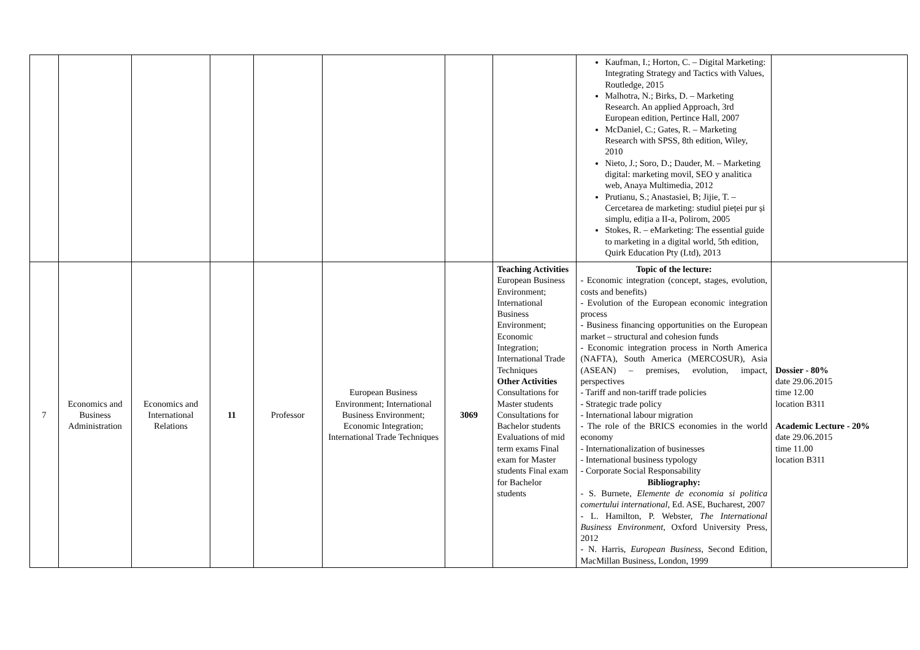| | | | | | | | | Kaufman, I.; Horton, C. – Digital Marketing: Integrating Strategy and Tactics with Values, Routledge, 2015 Malhotra, N.; Birks, D. – Marketing Research. An applied Approach, 3rd European edition, Pertince Hall, 2007 McDaniel, C.; Gates, R. – Marketing Research with SPSS, 8th edition, Wiley, 2010 Nieto, J.; Soro, D.; Dauder, M. – Marketing digital: marketing movil, SEO y analitica web, Anaya Multimedia, 2012 Prutianu, S.; Anastasiei, B; Jijie, T. – Cercetarea de marketing: studiul pieței pur și simplu, ediția a II-a, Polirom, 2005 Stokes, R. – eMarketing: The essential guide to marketing in a digital world, 5th edition, Quirk Education Pty (Ltd), 2013 | |
| 7 | Economics and Business Administration | Economics and International Relations | 11 | Professor | European Business Environment; International Business Environment; Economic Integration; International Trade Techniques | 3069 | Teaching Activities European Business Environment; International Business Environment; Economic Integration; International Trade Techniques Other Activities Consultations for Master students Consultations for Bachelor students Evaluations of mid term exams Final exam for Master students Final exam for Bachelor students | Topic of the lecture: - Economic integration (concept, stages, evolution, costs and benefits) - Evolution of the European economic integration process - Business financing opportunities on the European market – structural and cohesion funds - Economic integration process in North America (NAFTA), South America (MERCOSUR), Asia (ASEAN) – premises, evolution, impact, perspectives - Tariff and non-tariff trade policies - Strategic trade policy - International labour migration - The role of the BRICS economies in the world economy - Internationalization of businesses - International business typology - Corporate Social Responsability Bibliography: - S. Burnete, Elemente de economia si politica comertului international , Ed. ASE, Bucharest, 2007 - L. Hamilton, P. Webster, The International Business Environment , Oxford University Press, 2012 - N. Harris, European Business , Second Edition, MacMillan Business, London, 1999 | Dossier - 80% date 29.06.2015 time 12.00 location B311 Academic Lecture - 20% date 29.06.2015 time 11.00 location B311 |